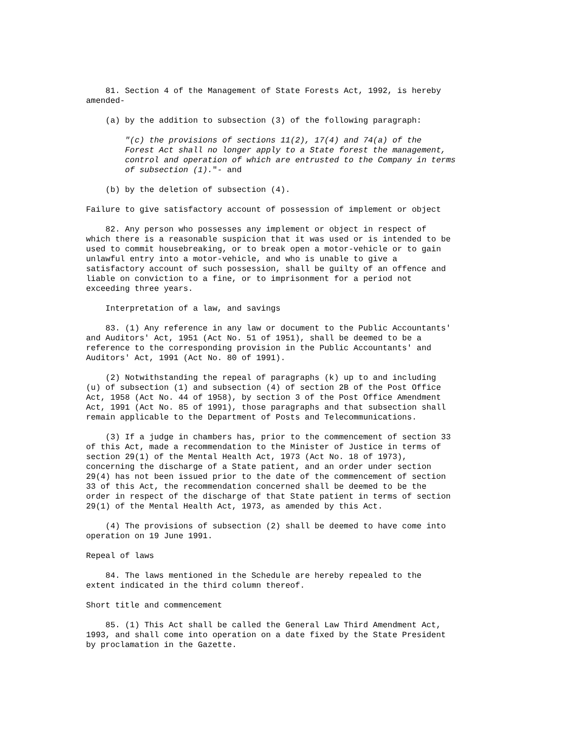81. Section 4 of the Management of State Forests Act, 1992, is hereby amended-
(a) by the addition to subsection (3) of the following paragraph:
"(c) the provisions of sections 11(2), 17(4) and 74(a) of the Forest Act shall no longer apply to a State forest the management, control and operation of which are entrusted to the Company in terms of subsection (1)."- and
(b) by the deletion of subsection (4).
Failure to give satisfactory account of possession of implement or object
82. Any person who possesses any implement or object in respect of which there is a reasonable suspicion that it was used or is intended to be used to commit housebreaking, or to break open a motor-vehicle or to gain unlawful entry into a motor-vehicle, and who is unable to give a satisfactory account of such possession, shall be guilty of an offence and liable on conviction to a fine, or to imprisonment for a period not exceeding three years.
Interpretation of a law, and savings
83. (1) Any reference in any law or document to the Public Accountants' and Auditors' Act, 1951 (Act No. 51 of 1951), shall be deemed to be a reference to the corresponding provision in the Public Accountants' and Auditors' Act, 1991 (Act No. 80 of 1991).
(2) Notwithstanding the repeal of paragraphs (k) up to and including (u) of subsection (1) and subsection (4) of section 2B of the Post Office Act, 1958 (Act No. 44 of 1958), by section 3 of the Post Office Amendment Act, 1991 (Act No. 85 of 1991), those paragraphs and that subsection shall remain applicable to the Department of Posts and Telecommunications.
(3) If a judge in chambers has, prior to the commencement of section 33 of this Act, made a recommendation to the Minister of Justice in terms of section 29(1) of the Mental Health Act, 1973 (Act No. 18 of 1973), concerning the discharge of a State patient, and an order under section 29(4) has not been issued prior to the date of the commencement of section 33 of this Act, the recommendation concerned shall be deemed to be the order in respect of the discharge of that State patient in terms of section 29(1) of the Mental Health Act, 1973, as amended by this Act.
(4) The provisions of subsection (2) shall be deemed to have come into operation on 19 June 1991.
Repeal of laws
84. The laws mentioned in the Schedule are hereby repealed to the extent indicated in the third column thereof.
Short title and commencement
85. (1) This Act shall be called the General Law Third Amendment Act, 1993, and shall come into operation on a date fixed by the State President by proclamation in the Gazette.